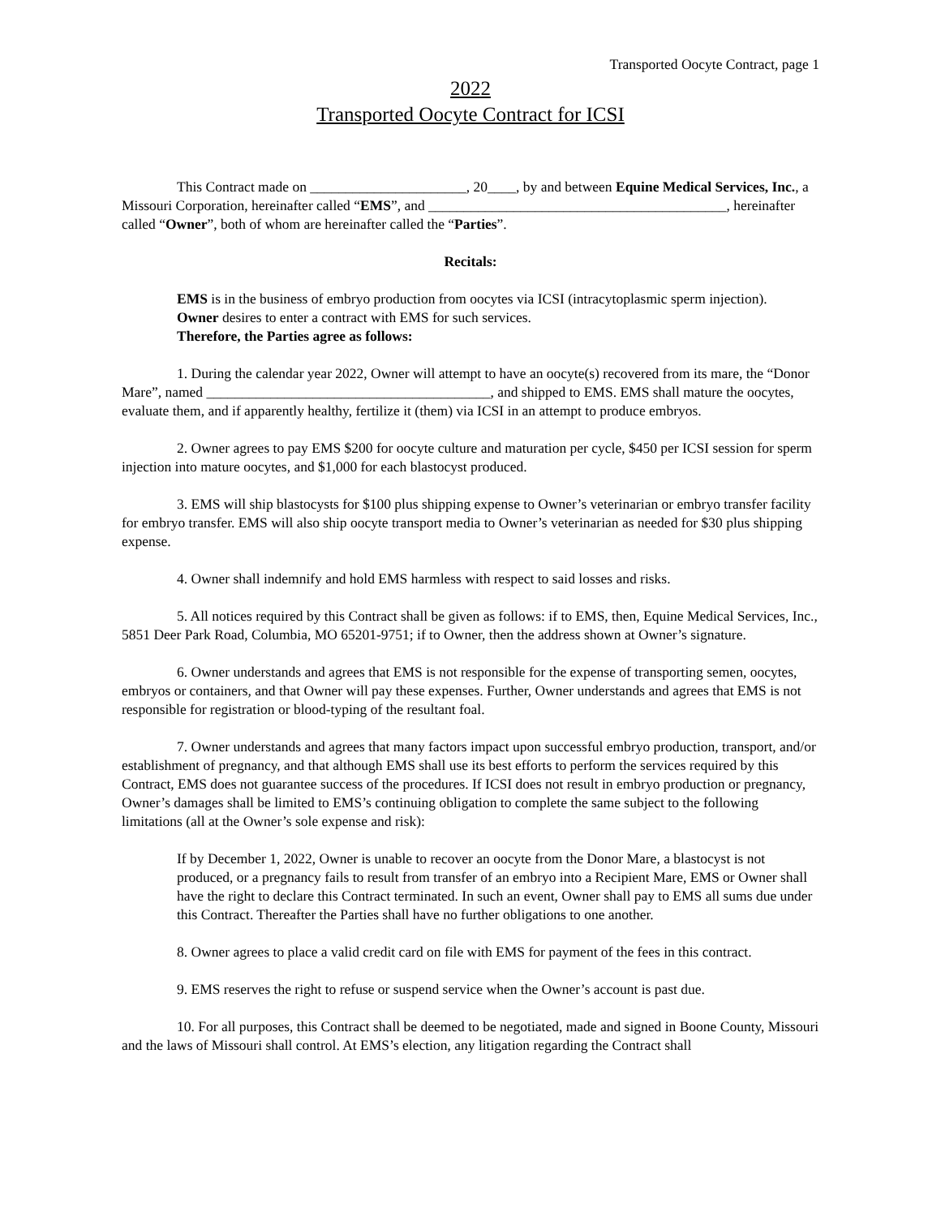Transported Oocyte Contract, page 1
2022
Transported Oocyte Contract for ICSI
This Contract made on ______________________, 20____, by and between Equine Medical Services, Inc., a Missouri Corporation, hereinafter called “EMS”, and __________________________________________, hereinafter called “Owner”, both of whom are hereinafter called the “Parties”.
Recitals:
EMS is in the business of embryo production from oocytes via ICSI (intracytoplasmic sperm injection).
Owner desires to enter a contract with EMS for such services.
Therefore, the Parties agree as follows:
1. During the calendar year 2022, Owner will attempt to have an oocyte(s) recovered from its mare, the “Donor Mare”, named ________________________________________, and shipped to EMS. EMS shall mature the oocytes, evaluate them, and if apparently healthy, fertilize it (them) via ICSI in an attempt to produce embryos.
2. Owner agrees to pay EMS $200 for oocyte culture and maturation per cycle, $450 per ICSI session for sperm injection into mature oocytes, and $1,000 for each blastocyst produced.
3. EMS will ship blastocysts for $100 plus shipping expense to Owner’s veterinarian or embryo transfer facility for embryo transfer. EMS will also ship oocyte transport media to Owner’s veterinarian as needed for $30 plus shipping expense.
4. Owner shall indemnify and hold EMS harmless with respect to said losses and risks.
5. All notices required by this Contract shall be given as follows: if to EMS, then, Equine Medical Services, Inc., 5851 Deer Park Road, Columbia, MO 65201-9751; if to Owner, then the address shown at Owner’s signature.
6. Owner understands and agrees that EMS is not responsible for the expense of transporting semen, oocytes, embryos or containers, and that Owner will pay these expenses. Further, Owner understands and agrees that EMS is not responsible for registration or blood-typing of the resultant foal.
7. Owner understands and agrees that many factors impact upon successful embryo production, transport, and/or establishment of pregnancy, and that although EMS shall use its best efforts to perform the services required by this Contract, EMS does not guarantee success of the procedures. If ICSI does not result in embryo production or pregnancy, Owner’s damages shall be limited to EMS’s continuing obligation to complete the same subject to the following limitations (all at the Owner’s sole expense and risk):
If by December 1, 2022, Owner is unable to recover an oocyte from the Donor Mare, a blastocyst is not produced, or a pregnancy fails to result from transfer of an embryo into a Recipient Mare, EMS or Owner shall have the right to declare this Contract terminated. In such an event, Owner shall pay to EMS all sums due under this Contract. Thereafter the Parties shall have no further obligations to one another.
8. Owner agrees to place a valid credit card on file with EMS for payment of the fees in this contract.
9. EMS reserves the right to refuse or suspend service when the Owner’s account is past due.
10. For all purposes, this Contract shall be deemed to be negotiated, made and signed in Boone County, Missouri and the laws of Missouri shall control. At EMS’s election, any litigation regarding the Contract shall